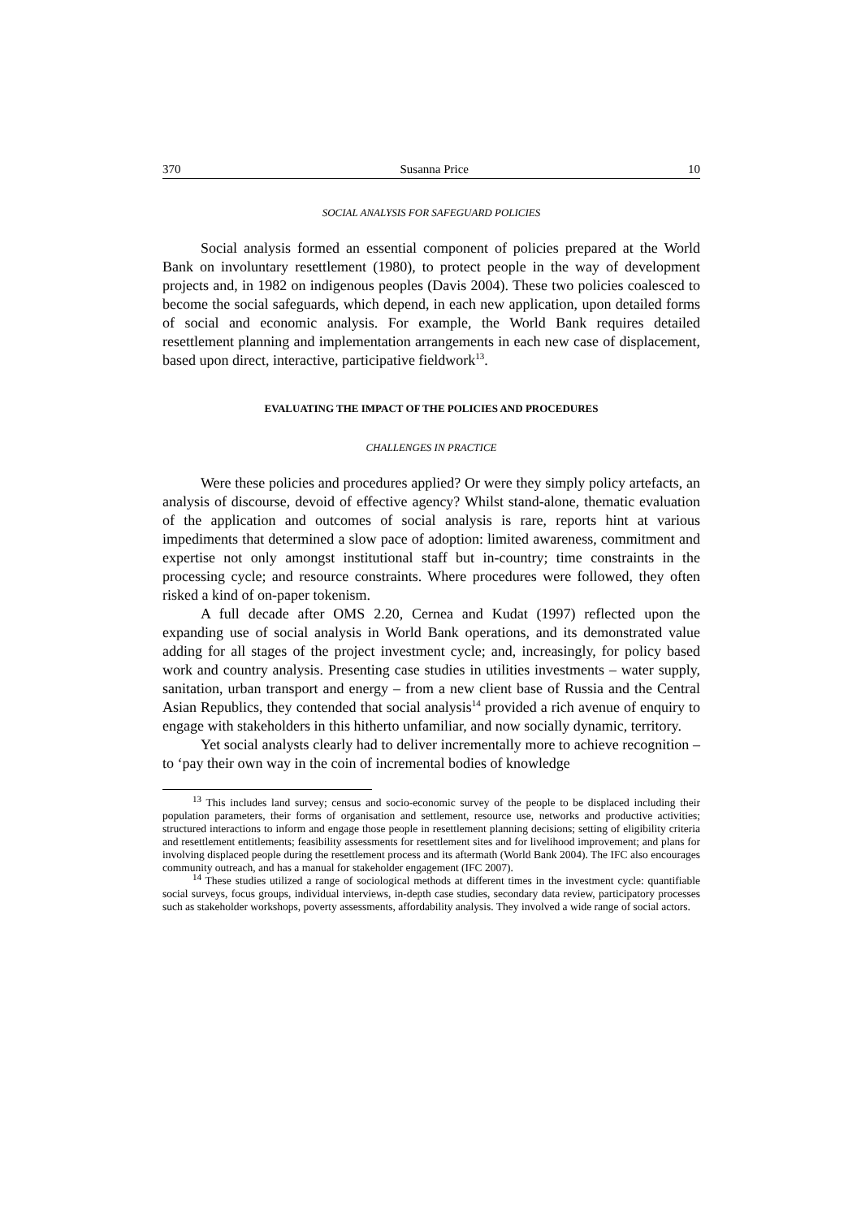370 Susanna Price 10
SOCIAL ANALYSIS FOR SAFEGUARD POLICIES
Social analysis formed an essential component of policies prepared at the World Bank on involuntary resettlement (1980), to protect people in the way of development projects and, in 1982 on indigenous peoples (Davis 2004). These two policies coalesced to become the social safeguards, which depend, in each new application, upon detailed forms of social and economic analysis. For example, the World Bank requires detailed resettlement planning and implementation arrangements in each new case of displacement, based upon direct, interactive, participative fieldwork<sup>13</sup>.
EVALUATING THE IMPACT OF THE POLICIES AND PROCEDURES
CHALLENGES IN PRACTICE
Were these policies and procedures applied? Or were they simply policy artefacts, an analysis of discourse, devoid of effective agency? Whilst stand-alone, thematic evaluation of the application and outcomes of social analysis is rare, reports hint at various impediments that determined a slow pace of adoption: limited awareness, commitment and expertise not only amongst institutional staff but in-country; time constraints in the processing cycle; and resource constraints. Where procedures were followed, they often risked a kind of on-paper tokenism.
A full decade after OMS 2.20, Cernea and Kudat (1997) reflected upon the expanding use of social analysis in World Bank operations, and its demonstrated value adding for all stages of the project investment cycle; and, increasingly, for policy based work and country analysis. Presenting case studies in utilities investments – water supply, sanitation, urban transport and energy – from a new client base of Russia and the Central Asian Republics, they contended that social analysis<sup>14</sup> provided a rich avenue of enquiry to engage with stakeholders in this hitherto unfamiliar, and now socially dynamic, territory.
Yet social analysts clearly had to deliver incrementally more to achieve recognition – to ‘pay their own way in the coin of incremental bodies of knowledge
<sup>13</sup> This includes land survey; census and socio-economic survey of the people to be displaced including their population parameters, their forms of organisation and settlement, resource use, networks and productive activities; structured interactions to inform and engage those people in resettlement planning decisions; setting of eligibility criteria and resettlement entitlements; feasibility assessments for resettlement sites and for livelihood improvement; and plans for involving displaced people during the resettlement process and its aftermath (World Bank 2004). The IFC also encourages community outreach, and has a manual for stakeholder engagement (IFC 2007).
<sup>14</sup> These studies utilized a range of sociological methods at different times in the investment cycle: quantifiable social surveys, focus groups, individual interviews, in-depth case studies, secondary data review, participatory processes such as stakeholder workshops, poverty assessments, affordability analysis. They involved a wide range of social actors.